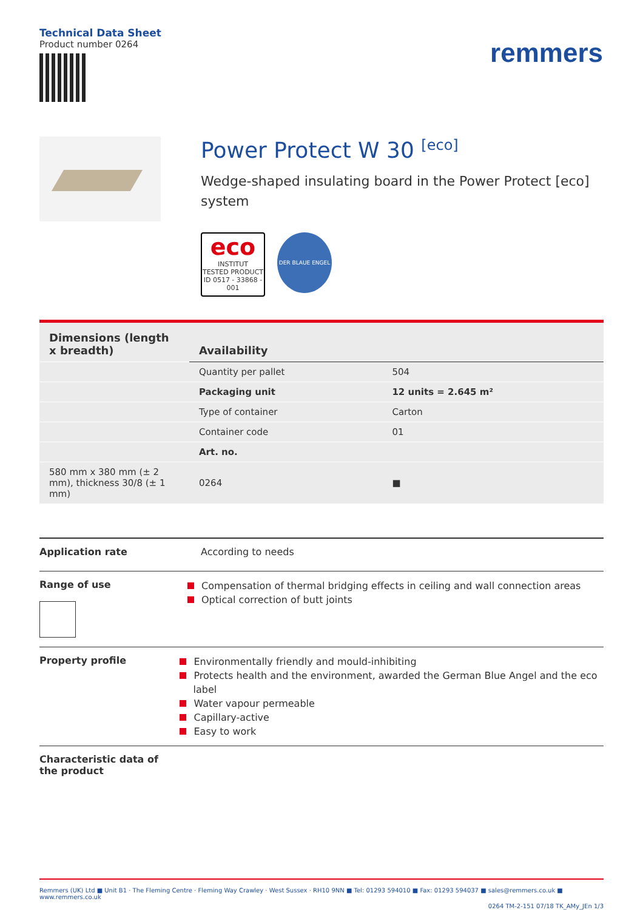Technical Data Sheet
Product number 0264
remmers
Power Protect W 30 <sup>[eco]</sup>
Wedge-shaped insulating board in the Power Protect [eco] system
eco
INSTITUT
TESTED PRODUCT
ID 0517 - 33868 - 001
DER BLAUE ENGEL
| Dimensions (length x breadth) | Availability | |
| --- | --- | --- |
| | Quantity per pallet | 504 |
| | Packaging unit | 12 units = 2.645 m² |
| | Type of container | Carton |
| | Container code | 01 |
| | Art. no. | |
| 580 mm x 380 mm (± 2 mm), thickness 30/8 (± 1 mm) | 0264 | ■ |
Application rate According to needs
Range of use
Compensation of thermal bridging effects in ceiling and wall connection areas
Optical correction of butt joints
Property profile
Environmentally friendly and mould-inhibiting
Protects health and the environment, awarded the German Blue Angel and the eco label
Water vapour permeable
Capillary-active
Easy to work
Characteristic data of the product
Remmers (UK) Ltd ■ Unit B1 · The Fleming Centre · Fleming Way Crawley · West Sussex · RH10 9NN ■ Tel: 01293 594010 ■ Fax: 01293 594037 ■ sales@remmers.co.uk ■ www.remmers.co.uk
0264 TM-2-151 07/18 TK_AMy_JEn 1/3